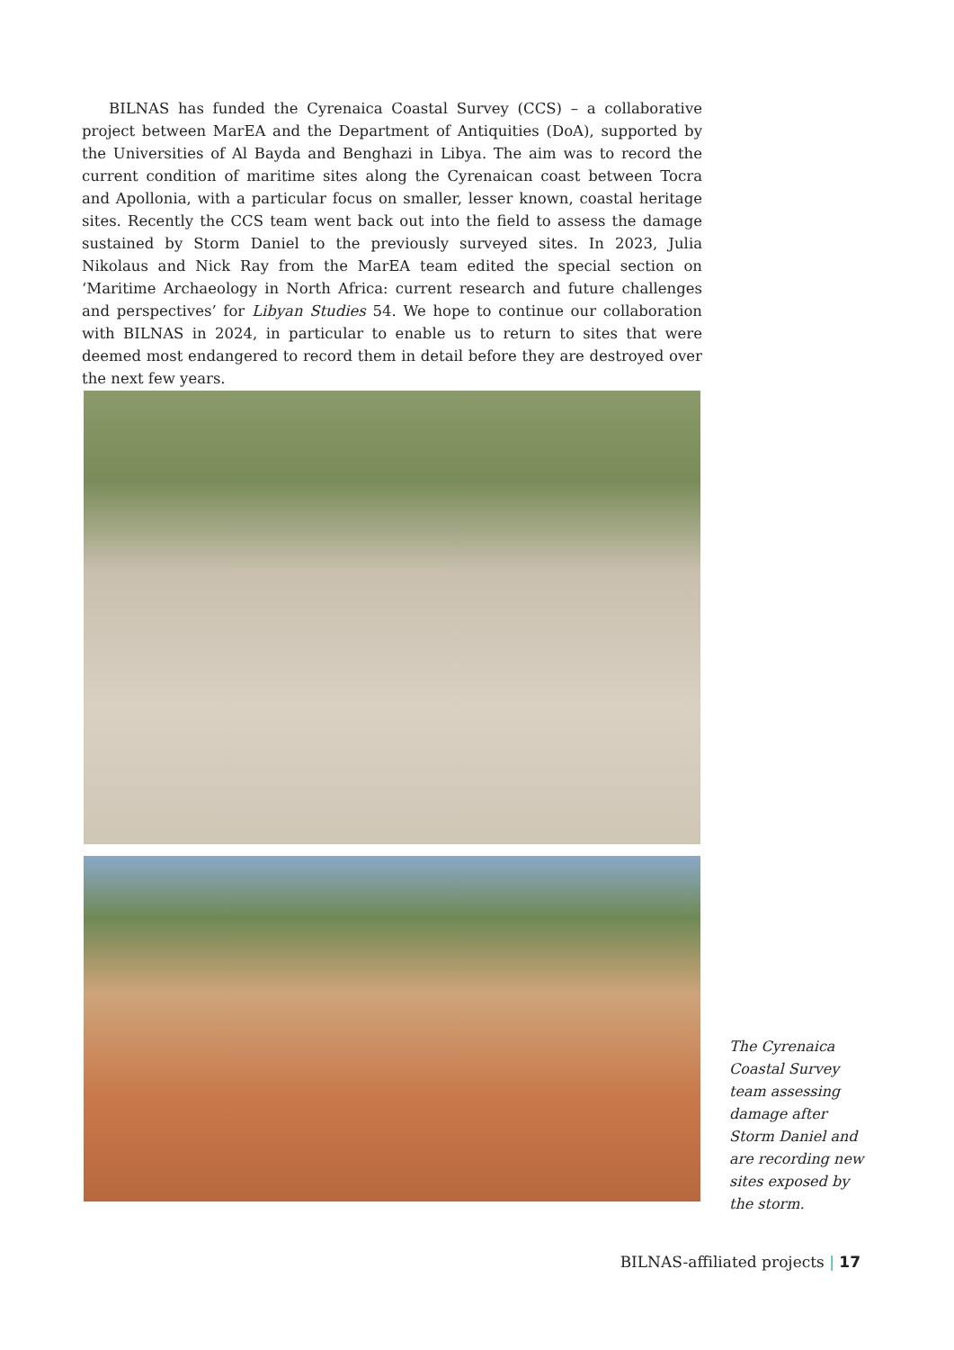BILNAS has funded the Cyrenaica Coastal Survey (CCS) – a collaborative project between MarEA and the Department of Antiquities (DoA), supported by the Universities of Al Bayda and Benghazi in Libya. The aim was to record the current condition of maritime sites along the Cyrenaican coast between Tocra and Apollonia, with a particular focus on smaller, lesser known, coastal heritage sites. Recently the CCS team went back out into the field to assess the damage sustained by Storm Daniel to the previously surveyed sites. In 2023, Julia Nikolaus and Nick Ray from the MarEA team edited the special section on ‘Maritime Archaeology in North Africa: current research and future challenges and perspectives’ for Libyan Studies 54. We hope to continue our collaboration with BILNAS in 2024, in particular to enable us to return to sites that were deemed most endangered to record them in detail before they are destroyed over the next few years.
The Cyrenaica Coastal Survey team assessing damage after Storm Daniel and are recording new sites exposed by the storm.
BILNAS-affiliated projects | 17